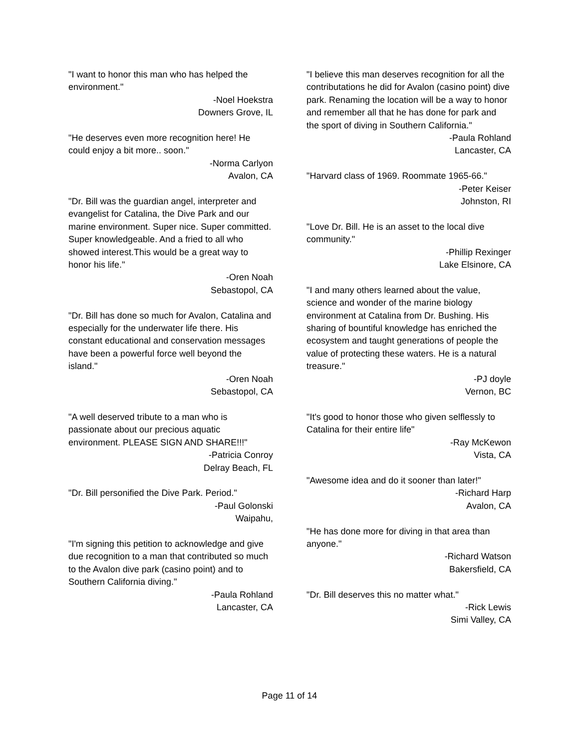"I want to honor this man who has helped the environment."
-Noel Hoekstra
Downers Grove, IL
"He deserves even more recognition here! He could enjoy a bit more.. soon."
-Norma Carlyon
Avalon, CA
"Dr. Bill was the guardian angel, interpreter and evangelist for Catalina, the Dive Park and our marine environment. Super nice. Super committed. Super knowledgeable. And a fried to all who showed interest.This would be a great way to honor his life."
-Oren Noah
Sebastopol, CA
"Dr. Bill has done so much for Avalon, Catalina and especially for the underwater life there. His constant educational and conservation messages have been a powerful force well beyond the island."
-Oren Noah
Sebastopol, CA
"A well deserved tribute to a man who is passionate about our precious aquatic environment. PLEASE SIGN AND SHARE!!!"
-Patricia Conroy
Delray Beach, FL
"Dr. Bill personified the Dive Park. Period."
-Paul Golonski
Waipahu,
"I'm signing this petition to acknowledge and give due recognition to a man that contributed so much to the Avalon dive park (casino point) and to Southern California diving."
-Paula Rohland
Lancaster, CA
"I believe this man deserves recognition for all the contributations he did for Avalon (casino point) dive park. Renaming the location will be a way to honor and remember all that he has done for park and the sport of diving in Southern California."
-Paula Rohland
Lancaster, CA
"Harvard class of 1969. Roommate 1965-66."
-Peter Keiser
Johnston, RI
"Love Dr. Bill. He is an asset to the local dive community."
-Phillip Rexinger
Lake Elsinore, CA
"I and many others learned about the value, science and wonder of the marine biology environment at Catalina from Dr. Bushing. His sharing of bountiful knowledge has enriched the ecosystem and taught generations of people the value of protecting these waters. He is a natural treasure."
-PJ doyle
Vernon, BC
"It's good to honor those who given selflessly to Catalina for their entire life"
-Ray McKewon
Vista, CA
"Awesome idea and do it sooner than later!"
-Richard Harp
Avalon, CA
"He has done more for diving in that area than anyone."
-Richard Watson
Bakersfield, CA
"Dr. Bill deserves this no matter what."
-Rick Lewis
Simi Valley, CA
Page 11 of 14